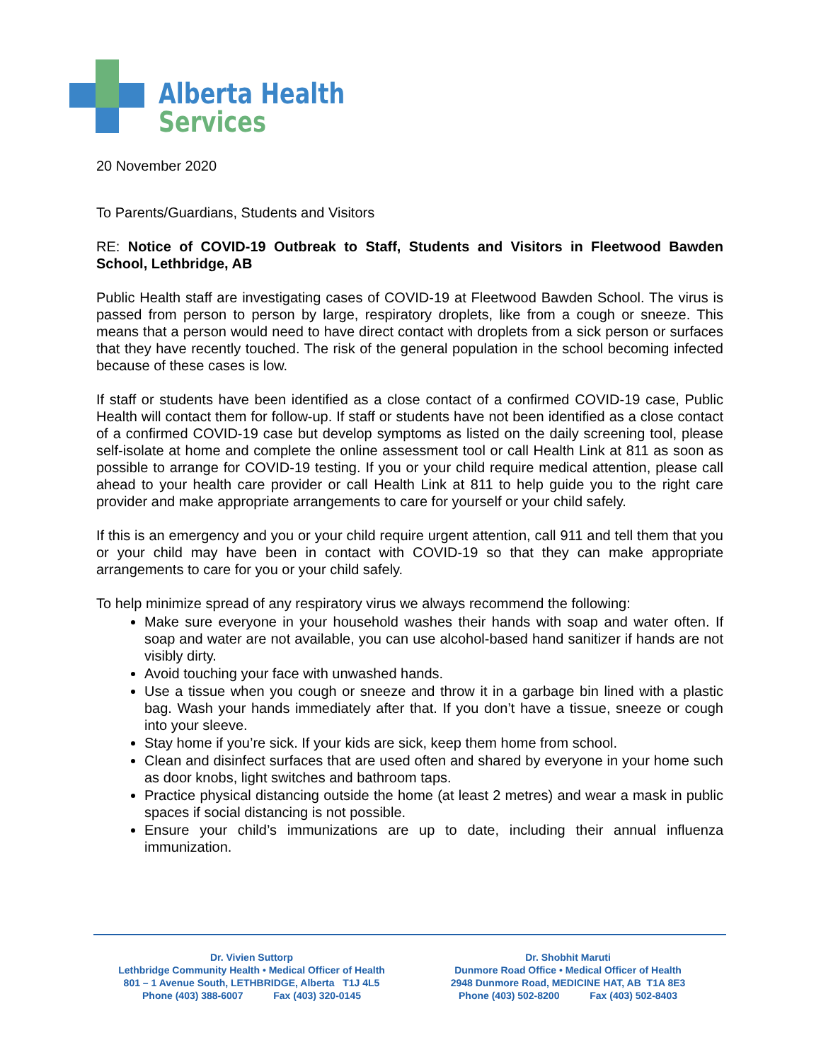Alberta Health
Services
20 November 2020
To Parents/Guardians, Students and Visitors
RE: Notice of COVID-19 Outbreak to Staff, Students and Visitors in Fleetwood Bawden School, Lethbridge, AB
Public Health staff are investigating cases of COVID-19 at Fleetwood Bawden School. The virus is passed from person to person by large, respiratory droplets, like from a cough or sneeze. This means that a person would need to have direct contact with droplets from a sick person or surfaces that they have recently touched. The risk of the general population in the school becoming infected because of these cases is low.
If staff or students have been identified as a close contact of a confirmed COVID-19 case, Public Health will contact them for follow-up. If staff or students have not been identified as a close contact of a confirmed COVID-19 case but develop symptoms as listed on the daily screening tool, please self-isolate at home and complete the online assessment tool or call Health Link at 811 as soon as possible to arrange for COVID-19 testing. If you or your child require medical attention, please call ahead to your health care provider or call Health Link at 811 to help guide you to the right care provider and make appropriate arrangements to care for yourself or your child safely.
If this is an emergency and you or your child require urgent attention, call 911 and tell them that you or your child may have been in contact with COVID-19 so that they can make appropriate arrangements to care for you or your child safely.
To help minimize spread of any respiratory virus we always recommend the following:
Make sure everyone in your household washes their hands with soap and water often. If soap and water are not available, you can use alcohol-based hand sanitizer if hands are not visibly dirty.
Avoid touching your face with unwashed hands.
Use a tissue when you cough or sneeze and throw it in a garbage bin lined with a plastic bag. Wash your hands immediately after that. If you don’t have a tissue, sneeze or cough into your sleeve.
Stay home if you’re sick. If your kids are sick, keep them home from school.
Clean and disinfect surfaces that are used often and shared by everyone in your home such as door knobs, light switches and bathroom taps.
Practice physical distancing outside the home (at least 2 metres) and wear a mask in public spaces if social distancing is not possible.
Ensure your child’s immunizations are up to date, including their annual influenza immunization.
Dr. Vivien Suttorp
Lethbridge Community Health • Medical Officer of Health
801 – 1 Avenue South, LETHBRIDGE, Alberta T1J 4L5
Phone (403) 388-6007 Fax (403) 320-0145
Dr. Shobhit Maruti
Dunmore Road Office • Medical Officer of Health
2948 Dunmore Road, MEDICINE HAT, AB T1A 8E3
Phone (403) 502-8200 Fax (403) 502-8403